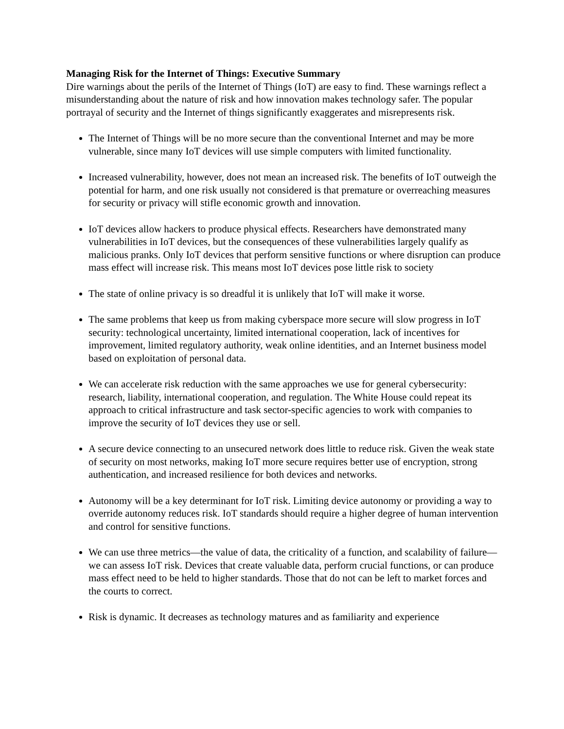Managing Risk for the Internet of Things: Executive Summary
Dire warnings about the perils of the Internet of Things (IoT) are easy to find. These warnings reflect a misunderstanding about the nature of risk and how innovation makes technology safer. The popular portrayal of security and the Internet of things significantly exaggerates and misrepresents risk.
The Internet of Things will be no more secure than the conventional Internet and may be more vulnerable, since many IoT devices will use simple computers with limited functionality.
Increased vulnerability, however, does not mean an increased risk. The benefits of IoT outweigh the potential for harm, and one risk usually not considered is that premature or overreaching measures for security or privacy will stifle economic growth and innovation.
IoT devices allow hackers to produce physical effects. Researchers have demonstrated many vulnerabilities in IoT devices, but the consequences of these vulnerabilities largely qualify as malicious pranks. Only IoT devices that perform sensitive functions or where disruption can produce mass effect will increase risk. This means most IoT devices pose little risk to society
The state of online privacy is so dreadful it is unlikely that IoT will make it worse.
The same problems that keep us from making cyberspace more secure will slow progress in IoT security: technological uncertainty, limited international cooperation, lack of incentives for improvement, limited regulatory authority, weak online identities, and an Internet business model based on exploitation of personal data.
We can accelerate risk reduction with the same approaches we use for general cybersecurity: research, liability, international cooperation, and regulation. The White House could repeat its approach to critical infrastructure and task sector-specific agencies to work with companies to improve the security of IoT devices they use or sell.
A secure device connecting to an unsecured network does little to reduce risk. Given the weak state of security on most networks, making IoT more secure requires better use of encryption, strong authentication, and increased resilience for both devices and networks.
Autonomy will be a key determinant for IoT risk. Limiting device autonomy or providing a way to override autonomy reduces risk. IoT standards should require a higher degree of human intervention and control for sensitive functions.
We can use three metrics—the value of data, the criticality of a function, and scalability of failure—we can assess IoT risk. Devices that create valuable data, perform crucial functions, or can produce mass effect need to be held to higher standards. Those that do not can be left to market forces and the courts to correct.
Risk is dynamic. It decreases as technology matures and as familiarity and experience